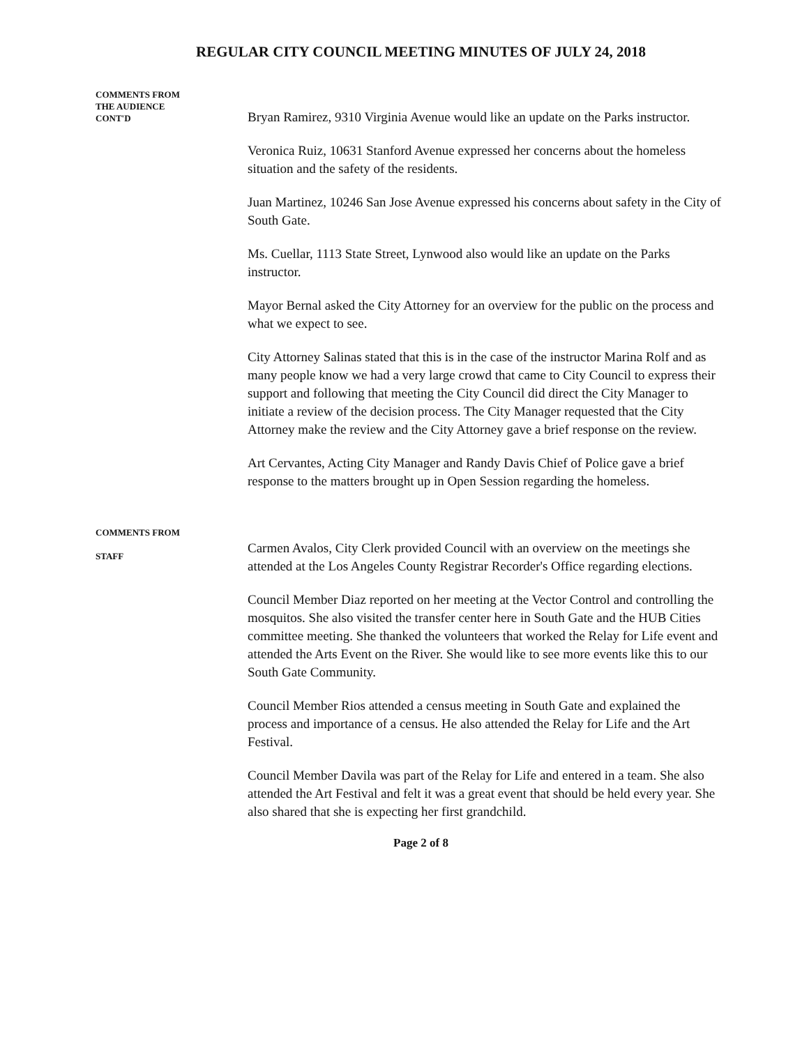REGULAR CITY COUNCIL MEETING MINUTES OF JULY 24, 2018
COMMENTS FROM
THE AUDIENCE
CONT'D
Bryan Ramirez, 9310 Virginia Avenue would like an update on the Parks instructor.
Veronica Ruiz, 10631 Stanford Avenue expressed her concerns about the homeless situation and the safety of the residents.
Juan Martinez, 10246 San Jose Avenue expressed his concerns about safety in the City of South Gate.
Ms. Cuellar, 1113 State Street, Lynwood also would like an update on the Parks instructor.
Mayor Bernal asked the City Attorney for an overview for the public on the process and what we expect to see.
City Attorney Salinas stated that this is in the case of the instructor Marina Rolf and as many people know we had a very large crowd that came to City Council to express their support and following that meeting the City Council did direct the City Manager to initiate a review of the decision process. The City Manager requested that the City Attorney make the review and the City Attorney gave a brief response on the review.
Art Cervantes, Acting City Manager and Randy Davis Chief of Police gave a brief response to the matters brought up in Open Session regarding the homeless.
COMMENTS FROM
STAFF
Carmen Avalos, City Clerk provided Council with an overview on the meetings she attended at the Los Angeles County Registrar Recorder's Office regarding elections.
Council Member Diaz reported on her meeting at the Vector Control and controlling the mosquitos. She also visited the transfer center here in South Gate and the HUB Cities committee meeting. She thanked the volunteers that worked the Relay for Life event and attended the Arts Event on the River. She would like to see more events like this to our South Gate Community.
Council Member Rios attended a census meeting in South Gate and explained the process and importance of a census. He also attended the Relay for Life and the Art Festival.
Council Member Davila was part of the Relay for Life and entered in a team. She also attended the Art Festival and felt it was a great event that should be held every year. She also shared that she is expecting her first grandchild.
Page 2 of 8